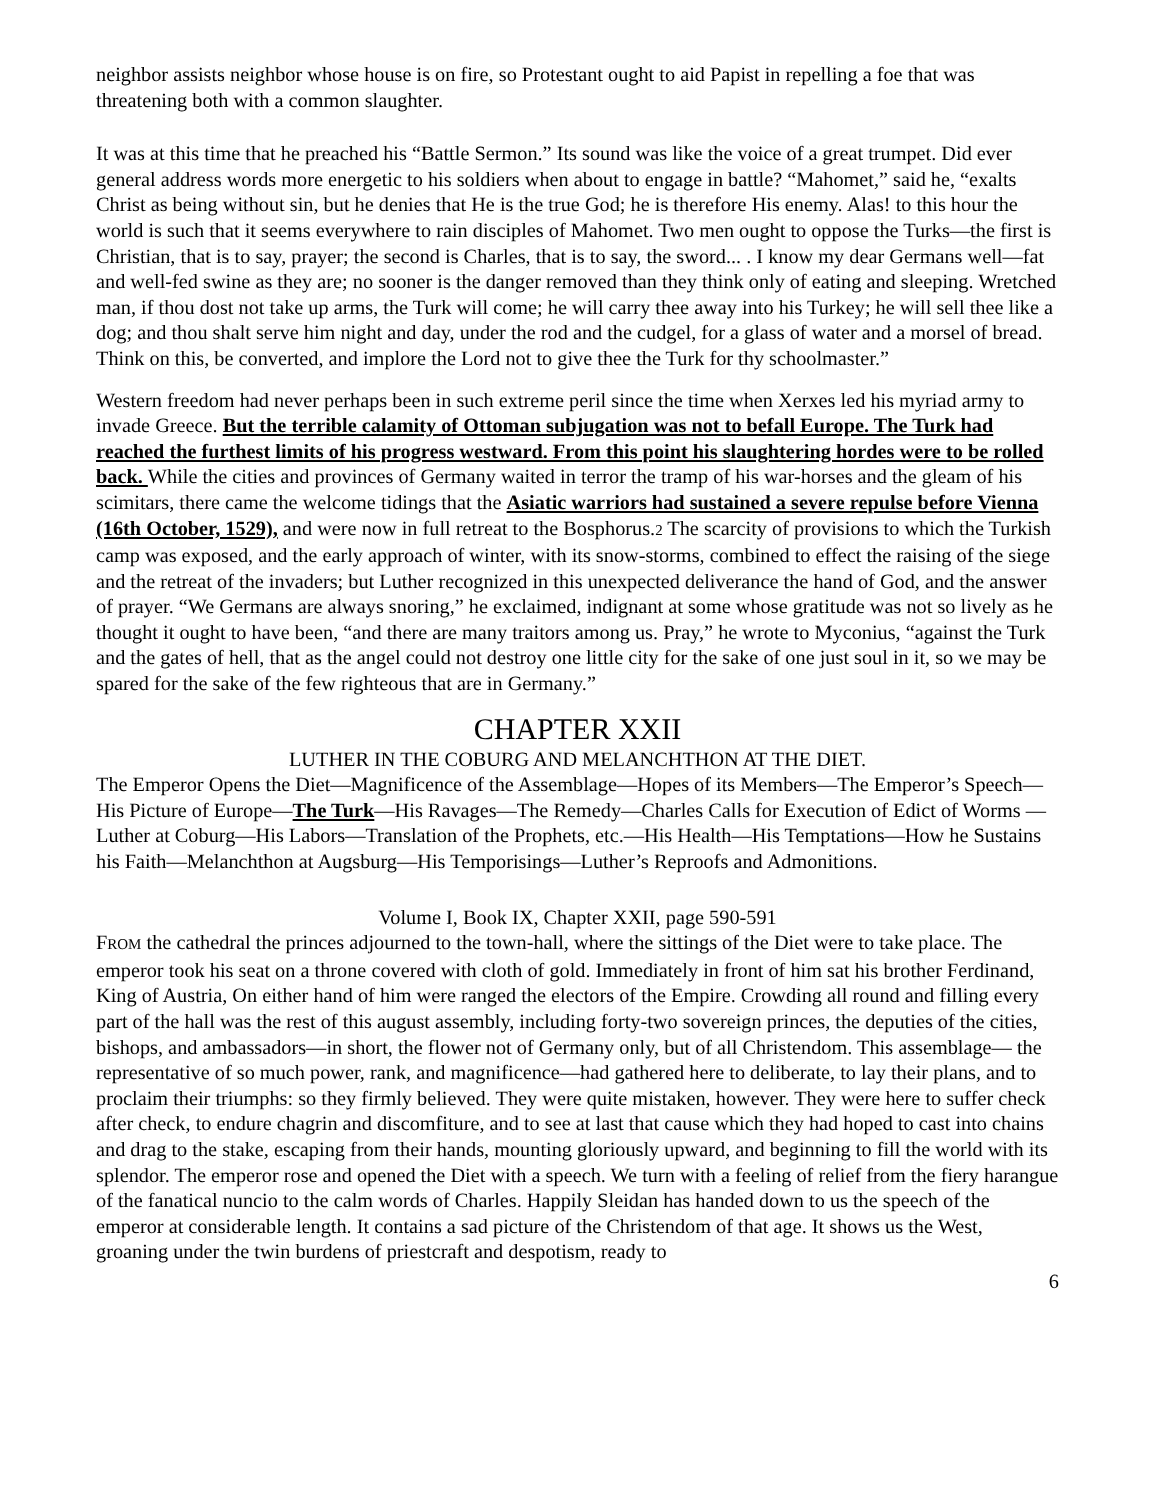neighbor assists neighbor whose house is on fire, so Protestant ought to aid Papist in repelling a foe that was threatening both with a common slaughter.
It was at this time that he preached his “Battle Sermon.” Its sound was like the voice of a great trumpet. Did ever general address words more energetic to his soldiers when about to engage in battle? “Mahomet,” said he, “exalts Christ as being without sin, but he denies that He is the true God; he is therefore His enemy. Alas! to this hour the world is such that it seems everywhere to rain disciples of Mahomet. Two men ought to oppose the Turks—the first is Christian, that is to say, prayer; the second is Charles, that is to say, the sword... . I know my dear Germans well—fat and well-fed swine as they are; no sooner is the danger removed than they think only of eating and sleeping. Wretched man, if thou dost not take up arms, the Turk will come; he will carry thee away into his Turkey; he will sell thee like a dog; and thou shalt serve him night and day, under the rod and the cudgel, for a glass of water and a morsel of bread. Think on this, be converted, and implore the Lord not to give thee the Turk for thy schoolmaster.”
Western freedom had never perhaps been in such extreme peril since the time when Xerxes led his myriad army to invade Greece. But the terrible calamity of Ottoman subjugation was not to befall Europe. The Turk had reached the furthest limits of his progress westward. From this point his slaughtering hordes were to be rolled back. While the cities and provinces of Germany waited in terror the tramp of his war-horses and the gleam of his scimitars, there came the welcome tidings that the Asiatic warriors had sustained a severe repulse before Vienna (16th October, 1529), and were now in full retreat to the Bosphorus.2 The scarcity of provisions to which the Turkish camp was exposed, and the early approach of winter, with its snow-storms, combined to effect the raising of the siege and the retreat of the invaders; but Luther recognized in this unexpected deliverance the hand of God, and the answer of prayer. “We Germans are always snoring,” he exclaimed, indignant at some whose gratitude was not so lively as he thought it ought to have been, “and there are many traitors among us. Pray,” he wrote to Myconius, “against the Turk and the gates of hell, that as the angel could not destroy one little city for the sake of one just soul in it, so we may be spared for the sake of the few righteous that are in Germany.”
CHAPTER XXII
LUTHER IN THE COBURG AND MELANCHTHON AT THE DIET.
The Emperor Opens the Diet—Magnificence of the Assemblage—Hopes of its Members—The Emperor’s Speech—His Picture of Europe—The Turk—His Ravages—The Remedy—Charles Calls for Execution of Edict of Worms —Luther at Coburg—His Labors—Translation of the Prophets, etc.—His Health—His Temptations—How he Sustains his Faith—Melanchthon at Augsburg—His Temporisings—Luther’s Reproofs and Admonitions.
Volume I, Book IX, Chapter XXII, page 590-591
FROM the cathedral the princes adjourned to the town-hall, where the sittings of the Diet were to take place. The emperor took his seat on a throne covered with cloth of gold. Immediately in front of him sat his brother Ferdinand, King of Austria, On either hand of him were ranged the electors of the Empire. Crowding all round and filling every part of the hall was the rest of this august assembly, including forty-two sovereign princes, the deputies of the cities, bishops, and ambassadors—in short, the flower not of Germany only, but of all Christendom. This assemblage— the representative of so much power, rank, and magnificence—had gathered here to deliberate, to lay their plans, and to proclaim their triumphs: so they firmly believed. They were quite mistaken, however. They were here to suffer check after check, to endure chagrin and discomfiture, and to see at last that cause which they had hoped to cast into chains and drag to the stake, escaping from their hands, mounting gloriously upward, and beginning to fill the world with its splendor. The emperor rose and opened the Diet with a speech. We turn with a feeling of relief from the fiery harangue of the fanatical nuncio to the calm words of Charles. Happily Sleidan has handed down to us the speech of the emperor at considerable length. It contains a sad picture of the Christendom of that age. It shows us the West, groaning under the twin burdens of priestcraft and despotism, ready to
6